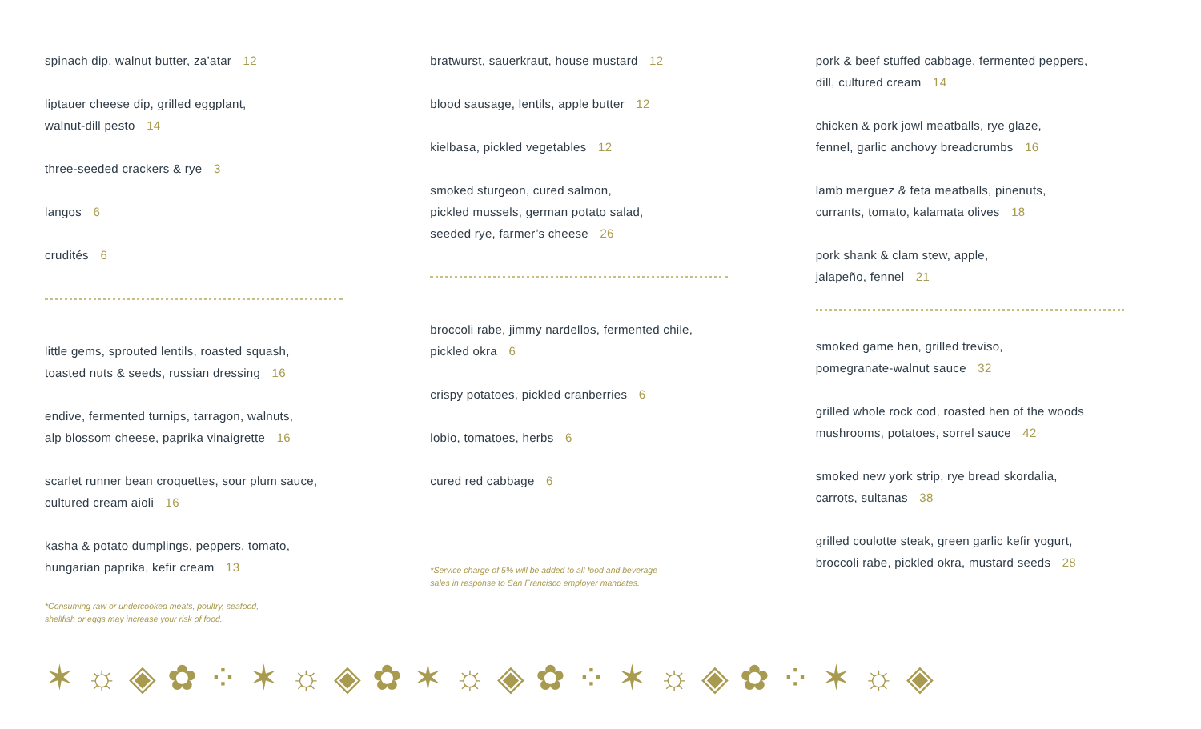spinach dip, walnut butter, za’atar 12
liptauer cheese dip, grilled eggplant,
walnut-dill pesto 14
three-seeded crackers & rye 3
langos 6
crudités 6
little gems, sprouted lentils, roasted squash,
toasted nuts & seeds, russian dressing 16
endive, fermented turnips, tarragon, walnuts,
alp blossom cheese, paprika vinaigrette 16
scarlet runner bean croquettes, sour plum sauce,
cultured cream aioli 16
kasha & potato dumplings, peppers, tomato,
hungarian paprika, kefir cream 13
*Consuming raw or undercooked meats, poultry, seafood,
shellfish or eggs may increase your risk of food.
bratwurst, sauerkraut, house mustard 12
blood sausage, lentils, apple butter 12
kielbasa, pickled vegetables 12
smoked sturgeon, cured salmon,
pickled mussels, german potato salad,
seeded rye, farmer’s cheese 26
broccoli rabe, jimmy nardellos, fermented chile,
pickled okra 6
crispy potatoes, pickled cranberries 6
lobio, tomatoes, herbs 6
cured red cabbage 6
*Service charge of 5% will be added to all food and beverage
sales in response to San Francisco employer mandates.
pork & beef stuffed cabbage, fermented peppers,
dill, cultured cream 14
chicken & pork jowl meatballs, rye glaze,
fennel, garlic anchovy breadcrumbs 16
lamb merguez & feta meatballs, pinenuts,
currants, tomato, kalamata olives 18
pork shank & clam stew, apple,
jalapeño, fennel 21
smoked game hen, grilled treviso,
pomegranate-walnut sauce 32
grilled whole rock cod, roasted hen of the woods
mushrooms, potatoes, sorrel sauce 42
smoked new york strip, rye bread skordalia,
carrots, sultanas 38
grilled coulotte steak, green garlic kefir yogurt,
broccoli rabe, pickled okra, mustard seeds 28
✶ ☼ ◈ ✿ ⁘ ✶ ☼ ◈ ✿ ✶ ☼ ◈ ✿ ⁘ ✶ ☼ ◈ ✿ ⁘ ✶ ☼ ◈